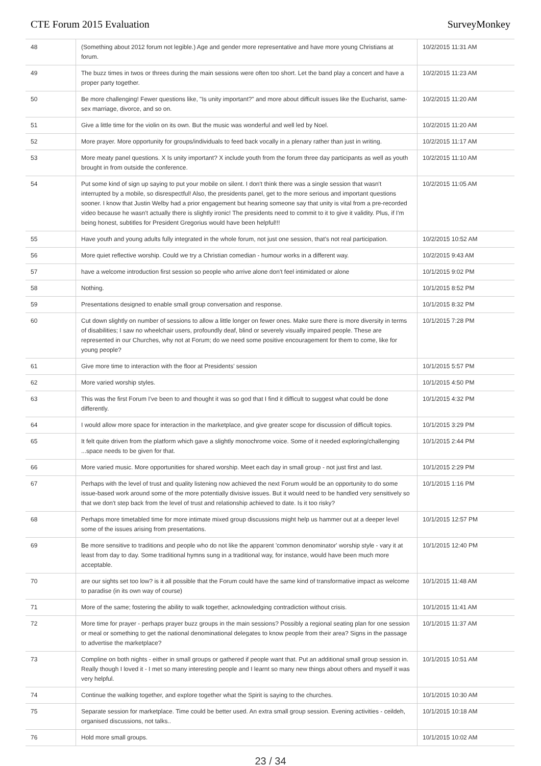CTE Forum 2015 Evaluation SurveyMonkey
| 48 | (Something about 2012 forum not legible.) Age and gender more representative and have more young Christians at forum. | 10/2/2015 11:31 AM |
| 49 | The buzz times in twos or threes during the main sessions were often too short. Let the band play a concert and have a proper party together. | 10/2/2015 11:23 AM |
| 50 | Be more challenging! Fewer questions like, "Is unity important?" and more about difficult issues like the Eucharist, same-sex marriage, divorce, and so on. | 10/2/2015 11:20 AM |
| 51 | Give a little time for the violin on its own. But the music was wonderful and well led by Noel. | 10/2/2015 11:20 AM |
| 52 | More prayer. More opportunity for groups/individuals to feed back vocally in a plenary rather than just in writing. | 10/2/2015 11:17 AM |
| 53 | More meaty panel questions. X Is unity important? X include youth from the forum three day participants as well as youth brought in from outside the conference. | 10/2/2015 11:10 AM |
| 54 | Put some kind of sign up saying to put your mobile on silent. I don't think there was a single session that wasn't interrupted by a mobile, so disrespectful! Also, the presidents panel, get to the more serious and important questions sooner. I know that Justin Welby had a prior engagement but hearing someone say that unity is vital from a pre-recorded video because he wasn't actually there is slightly ironic! The presidents need to commit to it to give it validity. Plus, if I'm being honest, subtitles for President Gregorius would have been helpful!!! | 10/2/2015 11:05 AM |
| 55 | Have youth and young adults fully integrated in the whole forum, not just one session, that's not real participation. | 10/2/2015 10:52 AM |
| 56 | More quiet reflective worship. Could we try a Christian comedian - humour works in a different way. | 10/2/2015 9:43 AM |
| 57 | have a welcome introduction first session so people who arrive alone don't feel intimidated or alone | 10/1/2015 9:02 PM |
| 58 | Nothing. | 10/1/2015 8:52 PM |
| 59 | Presentations designed to enable small group conversation and response. | 10/1/2015 8:32 PM |
| 60 | Cut down slightly on number of sessions to allow a little longer on fewer ones. Make sure there is more diversity in terms of disabilities; I saw no wheelchair users, profoundly deaf, blind or severely visually impaired people. These are represented in our Churches, why not at Forum; do we need some positive encouragement for them to come, like for young people? | 10/1/2015 7:28 PM |
| 61 | Give more time to interaction with the floor at Presidents' session | 10/1/2015 5:57 PM |
| 62 | More varied worship styles. | 10/1/2015 4:50 PM |
| 63 | This was the first Forum I've been to and thought it was so god that I find it difficult to suggest what could be done differently. | 10/1/2015 4:32 PM |
| 64 | I would allow more space for interaction in the marketplace, and give greater scope for discussion of difficult topics. | 10/1/2015 3:29 PM |
| 65 | It felt quite driven from the platform which gave a slightly monochrome voice. Some of it needed exploring/challenging ...space needs to be given for that. | 10/1/2015 2:44 PM |
| 66 | More varied music. More opportunities for shared worship. Meet each day in small group - not just first and last. | 10/1/2015 2:29 PM |
| 67 | Perhaps with the level of trust and quality listening now achieved the next Forum would be an opportunity to do some issue-based work around some of the more potentially divisive issues. But it would need to be handled very sensitively so that we don't step back from the level of trust and relationship achieved to date. Is it too risky? | 10/1/2015 1:16 PM |
| 68 | Perhaps more timetabled time for more intimate mixed group discussions might help us hammer out at a deeper level some of the issues arising from presentations. | 10/1/2015 12:57 PM |
| 69 | Be more sensitive to traditions and people who do not like the apparent 'common denominator' worship style - vary it at least from day to day. Some traditional hymns sung in a traditional way, for instance, would have been much more acceptable. | 10/1/2015 12:40 PM |
| 70 | are our sights set too low? is it all possible that the Forum could have the same kind of transformative impact as welcome to paradise (in its own way of course) | 10/1/2015 11:48 AM |
| 71 | More of the same; fostering the ability to walk together, acknowledging contradiction without crisis. | 10/1/2015 11:41 AM |
| 72 | More time for prayer - perhaps prayer buzz groups in the main sessions? Possibly a regional seating plan for one session or meal or something to get the national denominational delegates to know people from their area? Signs in the passage to advertise the marketplace? | 10/1/2015 11:37 AM |
| 73 | Compline on both nights - either in small groups or gathered if people want that. Put an additional small group session in. Really though I loved it - I met so many interesting people and I learnt so many new things about others and myself it was very helpful. | 10/1/2015 10:51 AM |
| 74 | Continue the walking together, and explore together what the Spirit is saying to the churches. | 10/1/2015 10:30 AM |
| 75 | Separate session for marketplace. Time could be better used. An extra small group session. Evening activities - ceildeh, organised discussions, not talks.. | 10/1/2015 10:18 AM |
| 76 | Hold more small groups. | 10/1/2015 10:02 AM |
23 / 34